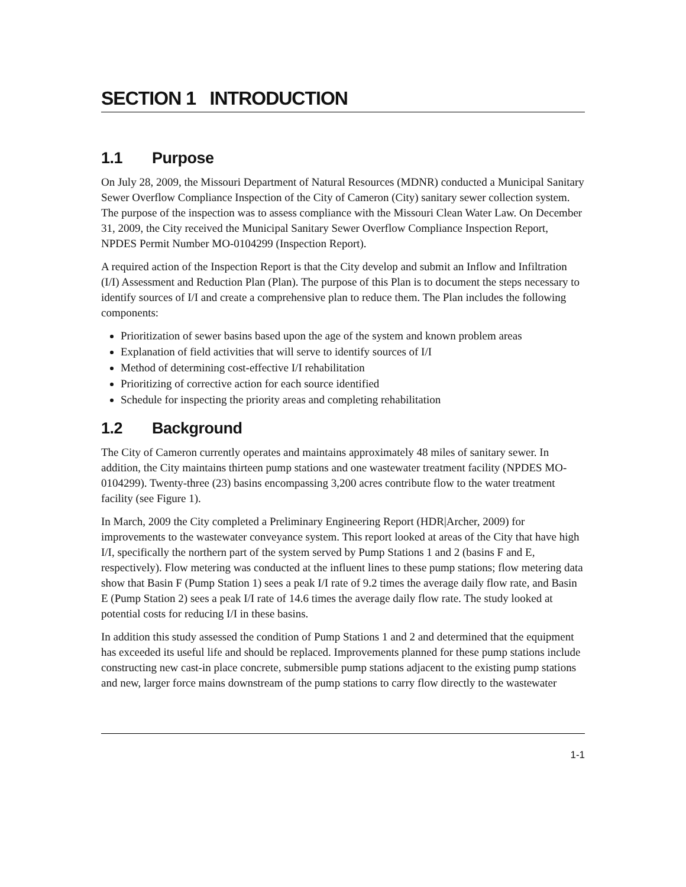SECTION 1 INTRODUCTION
1.1 Purpose
On July 28, 2009, the Missouri Department of Natural Resources (MDNR) conducted a Municipal Sanitary Sewer Overflow Compliance Inspection of the City of Cameron (City) sanitary sewer collection system. The purpose of the inspection was to assess compliance with the Missouri Clean Water Law. On December 31, 2009, the City received the Municipal Sanitary Sewer Overflow Compliance Inspection Report, NPDES Permit Number MO-0104299 (Inspection Report).
A required action of the Inspection Report is that the City develop and submit an Inflow and Infiltration (I/I) Assessment and Reduction Plan (Plan). The purpose of this Plan is to document the steps necessary to identify sources of I/I and create a comprehensive plan to reduce them. The Plan includes the following components:
Prioritization of sewer basins based upon the age of the system and known problem areas
Explanation of field activities that will serve to identify sources of I/I
Method of determining cost-effective I/I rehabilitation
Prioritizing of corrective action for each source identified
Schedule for inspecting the priority areas and completing rehabilitation
1.2 Background
The City of Cameron currently operates and maintains approximately 48 miles of sanitary sewer. In addition, the City maintains thirteen pump stations and one wastewater treatment facility (NPDES MO-0104299). Twenty-three (23) basins encompassing 3,200 acres contribute flow to the water treatment facility (see Figure 1).
In March, 2009 the City completed a Preliminary Engineering Report (HDR|Archer, 2009) for improvements to the wastewater conveyance system. This report looked at areas of the City that have high I/I, specifically the northern part of the system served by Pump Stations 1 and 2 (basins F and E, respectively). Flow metering was conducted at the influent lines to these pump stations; flow metering data show that Basin F (Pump Station 1) sees a peak I/I rate of 9.2 times the average daily flow rate, and Basin E (Pump Station 2) sees a peak I/I rate of 14.6 times the average daily flow rate. The study looked at potential costs for reducing I/I in these basins.
In addition this study assessed the condition of Pump Stations 1 and 2 and determined that the equipment has exceeded its useful life and should be replaced. Improvements planned for these pump stations include constructing new cast-in place concrete, submersible pump stations adjacent to the existing pump stations and new, larger force mains downstream of the pump stations to carry flow directly to the wastewater
1-1